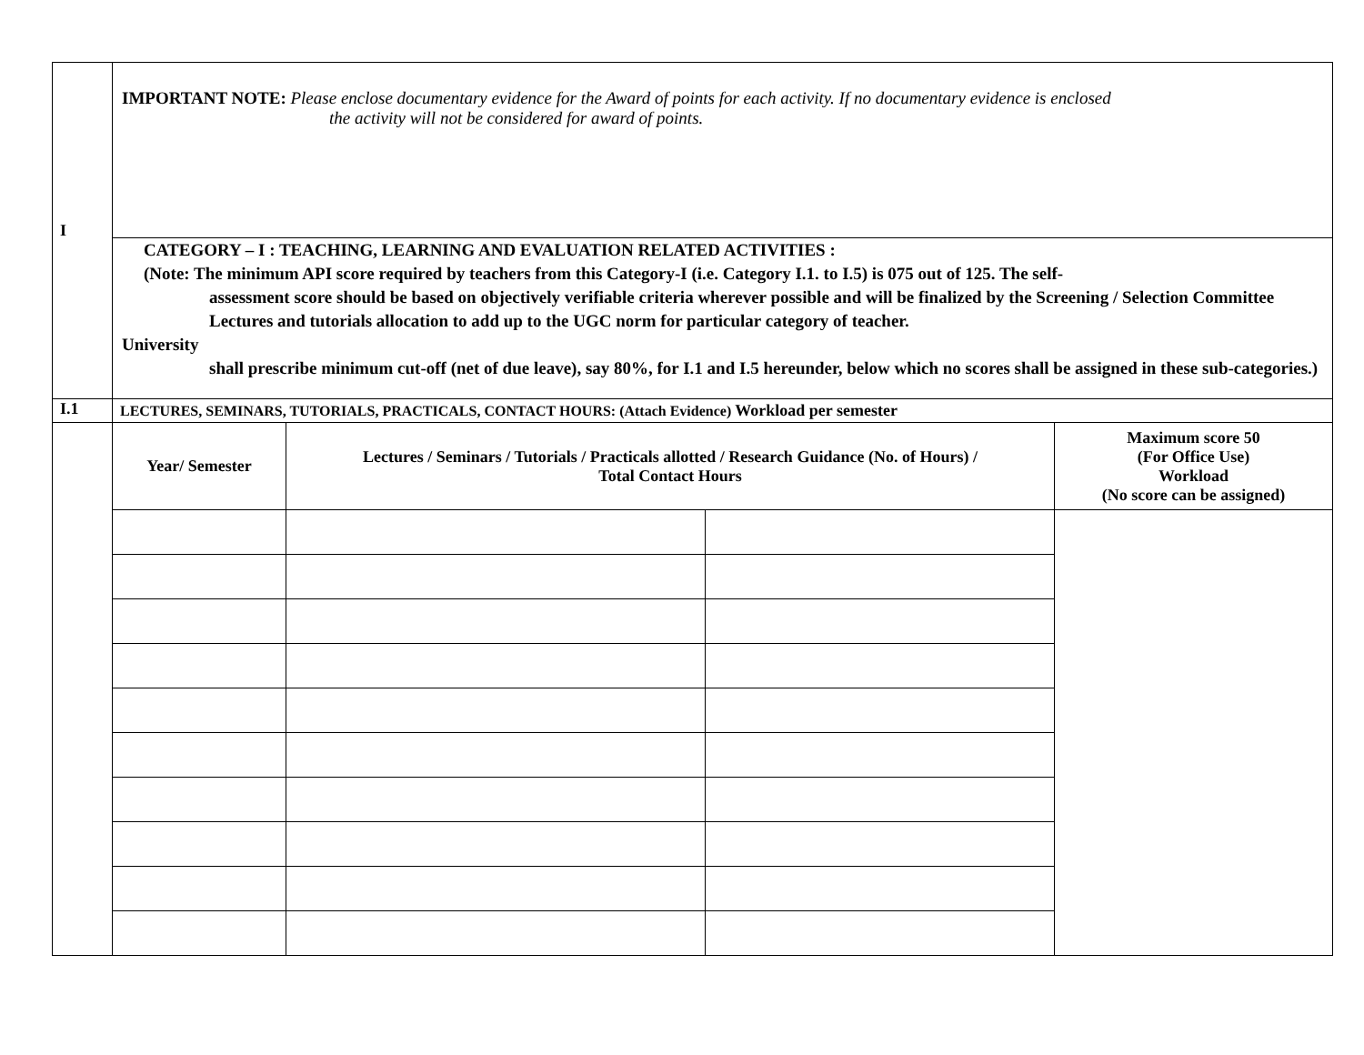| I | IMPORTANT NOTE: Please enclose documentary evidence for the Award of points for each activity. If no documentary evidence is enclosed the activity will not be considered for award of points. | | | |
| | CATEGORY – I : TEACHING, LEARNING AND EVALUATION RELATED ACTIVITIES : (Note: The minimum API score required by teachers from this Category-I (i.e. Category I.1. to I.5) is 075 out of 125. The self- assessment score should be based on objectively verifiable criteria wherever possible and will be finalized by the Screening / Selection Committee Lectures and tutorials allocation to add up to the UGC norm for particular category of teacher. University shall prescribe minimum cut-off (net of due leave), say 80%, for I.1 and I.5 hereunder, below which no scores shall be assigned in these sub-categories.) | | | |
| I.1 | LECTURES, SEMINARS, TUTORIALS, PRACTICALS, CONTACT HOURS: (Attach Evidence) Workload per semester | | | |
| | Year/ Semester | Lectures / Seminars / Tutorials / Practicals allotted / Research Guidance (No. of Hours) / Total Contact Hours | | Maximum score 50 (For Office Use) Workload (No score can be assigned) |